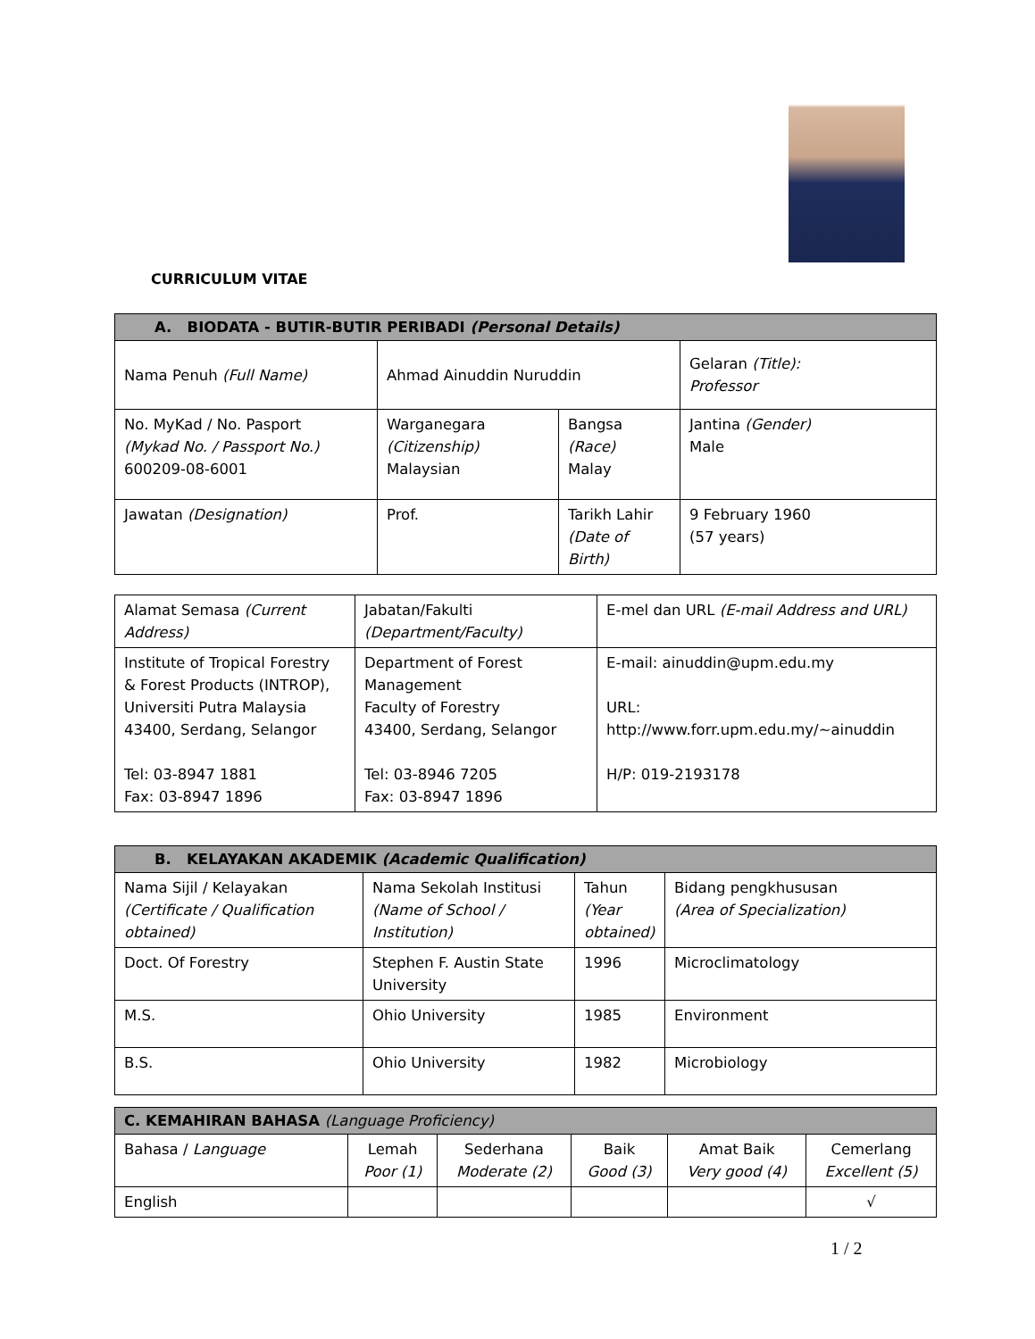CURRICULUM VITAE
| A. BIODATA - BUTIR-BUTIR PERIBADI (Personal Details) | | | |
| --- | --- | --- | --- |
| Nama Penuh (Full Name) | Ahmad Ainuddin Nuruddin | | Gelaran (Title): Professor |
| No. MyKad / No. Pasport (Mykad No. / Passport No.) 600209-08-6001 | Warganegara (Citizenship) Malaysian | Bangsa (Race) Malay | Jantina (Gender) Male |
| Jawatan (Designation) | Prof. | Tarikh Lahir (Date of Birth) | 9 February 1960 (57 years) |
| Alamat Semasa (Current Address) | Jabatan/Fakulti (Department/Faculty) | E-mel dan URL (E-mail Address and URL) |
| Institute of Tropical Forestry & Forest Products (INTROP), Universiti Putra Malaysia 43400, Serdang, Selangor Tel: 03-8947 1881 Fax: 03-8947 1896 | Department of Forest Management Faculty of Forestry 43400, Serdang, Selangor Tel: 03-8946 7205 Fax: 03-8947 1896 | E-mail: ainuddin@upm.edu.my URL: http://www.forr.upm.edu.my/~ainuddin H/P: 019-2193178 |
| B. KELAYAKAN AKADEMIK (Academic Qualification) | | | |
| --- | --- | --- | --- |
| Nama Sijil / Kelayakan (Certificate / Qualification obtained) | Nama Sekolah Institusi (Name of School / Institution) | Tahun (Year obtained) | Bidang pengkhususan (Area of Specialization) |
| Doct. Of Forestry | Stephen F. Austin State University | 1996 | Microclimatology |
| M.S. | Ohio University | 1985 | Environment |
| B.S. | Ohio University | 1982 | Microbiology |
| C. KEMAHIRAN BAHASA (Language Proficiency) | | | | | |
| --- | --- | --- | --- | --- | --- |
| Bahasa / Language | Lemah Poor (1) | Sederhana Moderate (2) | Baik Good (3) | Amat Baik Very good (4) | Cemerlang Excellent (5) |
| English | | | | | √ |
1 / 2